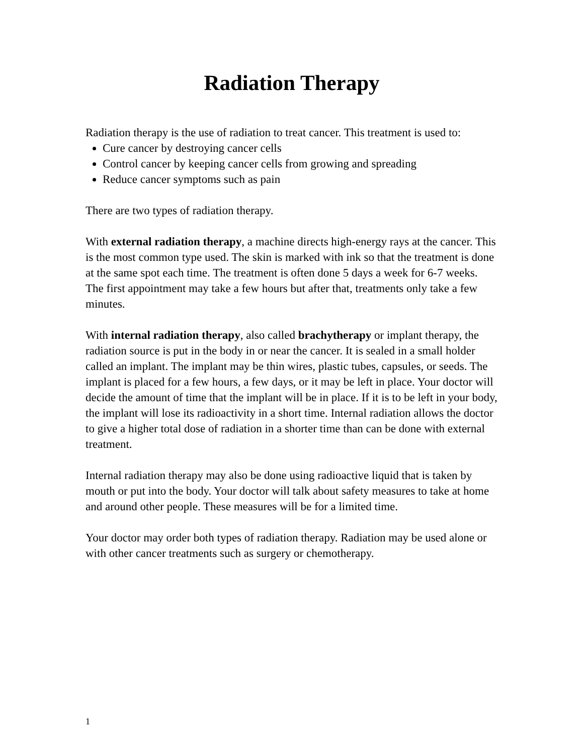Radiation Therapy
Radiation therapy is the use of radiation to treat cancer. This treatment is used to:
Cure cancer by destroying cancer cells
Control cancer by keeping cancer cells from growing and spreading
Reduce cancer symptoms such as pain
There are two types of radiation therapy.
With external radiation therapy, a machine directs high-energy rays at the cancer. This is the most common type used. The skin is marked with ink so that the treatment is done at the same spot each time. The treatment is often done 5 days a week for 6-7 weeks. The first appointment may take a few hours but after that, treatments only take a few minutes.
With internal radiation therapy, also called brachytherapy or implant therapy, the radiation source is put in the body in or near the cancer. It is sealed in a small holder called an implant. The implant may be thin wires, plastic tubes, capsules, or seeds. The implant is placed for a few hours, a few days, or it may be left in place. Your doctor will decide the amount of time that the implant will be in place. If it is to be left in your body, the implant will lose its radioactivity in a short time. Internal radiation allows the doctor to give a higher total dose of radiation in a shorter time than can be done with external treatment.
Internal radiation therapy may also be done using radioactive liquid that is taken by mouth or put into the body. Your doctor will talk about safety measures to take at home and around other people. These measures will be for a limited time.
Your doctor may order both types of radiation therapy. Radiation may be used alone or with other cancer treatments such as surgery or chemotherapy.
1